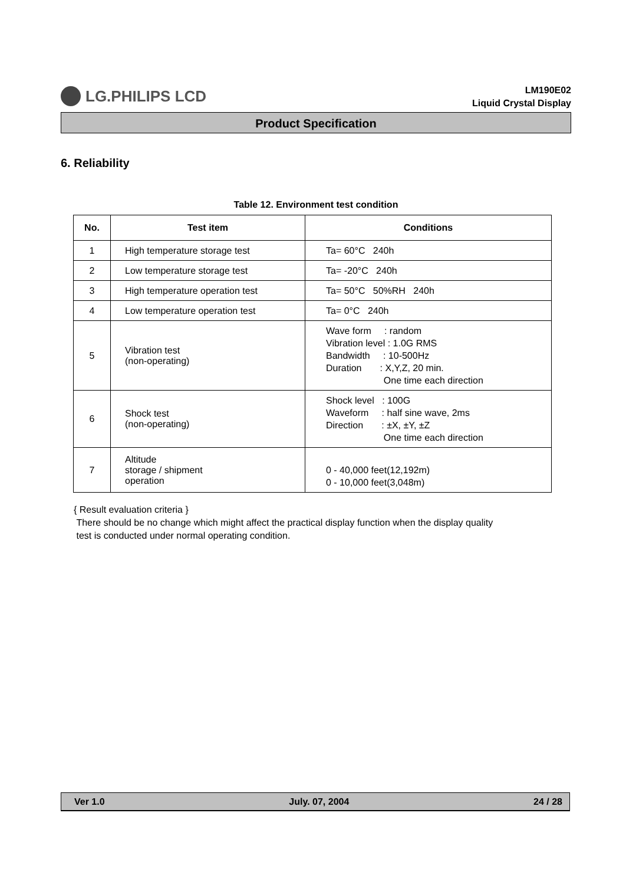LG.PHILIPS LCD
LM190E02
Liquid Crystal Display
Product Specification
6. Reliability
Table 12. Environment test condition
| No. | Test item | Conditions |
| --- | --- | --- |
| 1 | High temperature storage test | Ta= 60°C 240h |
| 2 | Low temperature storage test | Ta= -20°C 240h |
| 3 | High temperature operation test | Ta= 50°C 50%RH 240h |
| 4 | Low temperature operation test | Ta= 0°C 240h |
| 5 | Vibration test (non-operating) | Wave form : random Vibration level : 1.0G RMS Bandwidth : 10-500Hz Duration : X,Y,Z, 20 min. One time each direction |
| 6 | Shock test (non-operating) | Shock level : 100G Waveform : half sine wave, 2ms Direction : ±X, ±Y, ±Z One time each direction |
| 7 | Altitude storage / shipment operation | 0 - 40,000 feet(12,192m) 0 - 10,000 feet(3,048m) |
{ Result evaluation criteria }
There should be no change which might affect the practical display function when the display quality
test is conducted under normal operating condition.
Ver 1.0 July. 07, 2004 24 / 28